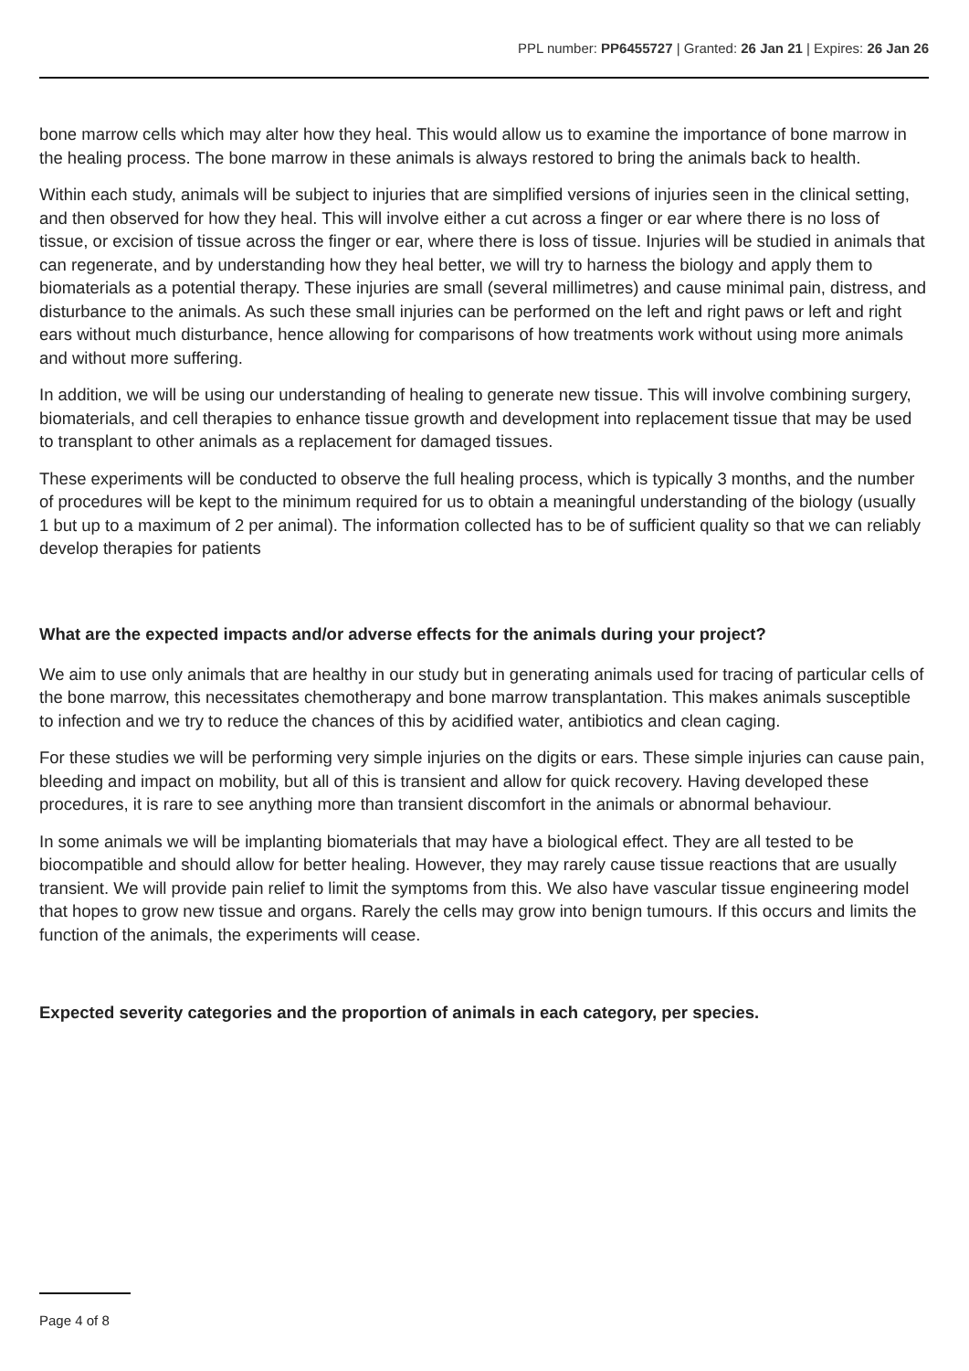PPL number: PP6455727 | Granted: 26 Jan 21 | Expires: 26 Jan 26
bone marrow cells which may alter how they heal. This would allow us to examine the importance of bone marrow in the healing process. The bone marrow in these animals is always restored to bring the animals back to health.
Within each study, animals will be subject to injuries that are simplified versions of injuries seen in the clinical setting, and then observed for how they heal. This will involve either a cut across a finger or ear where there is no loss of tissue, or excision of tissue across the finger or ear, where there is loss of tissue. Injuries will be studied in animals that can regenerate, and by understanding how they heal better, we will try to harness the biology and apply them to biomaterials as a potential therapy. These injuries are small (several millimetres) and cause minimal pain, distress, and disturbance to the animals. As such these small injuries can be performed on the left and right paws or left and right ears without much disturbance, hence allowing for comparisons of how treatments work without using more animals and without more suffering.
In addition, we will be using our understanding of healing to generate new tissue. This will involve combining surgery, biomaterials, and cell therapies to enhance tissue growth and development into replacement tissue that may be used to transplant to other animals as a replacement for damaged tissues.
These experiments will be conducted to observe the full healing process, which is typically 3 months, and the number of procedures will be kept to the minimum required for us to obtain a meaningful understanding of the biology (usually 1 but up to a maximum of 2 per animal). The information collected has to be of sufficient quality so that we can reliably develop therapies for patients
What are the expected impacts and/or adverse effects for the animals during your project?
We aim to use only animals that are healthy in our study but in generating animals used for tracing of particular cells of the bone marrow, this necessitates chemotherapy and bone marrow transplantation. This makes animals susceptible to infection and we try to reduce the chances of this by acidified water, antibiotics and clean caging.
For these studies we will be performing very simple injuries on the digits or ears. These simple injuries can cause pain, bleeding and impact on mobility, but all of this is transient and allow for quick recovery. Having developed these procedures, it is rare to see anything more than transient discomfort in the animals or abnormal behaviour.
In some animals we will be implanting biomaterials that may have a biological effect. They are all tested to be biocompatible and should allow for better healing. However, they may rarely cause tissue reactions that are usually transient. We will provide pain relief to limit the symptoms from this. We also have vascular tissue engineering model that hopes to grow new tissue and organs. Rarely the cells may grow into benign tumours. If this occurs and limits the function of the animals, the experiments will cease.
Expected severity categories and the proportion of animals in each category, per species.
Page 4 of 8